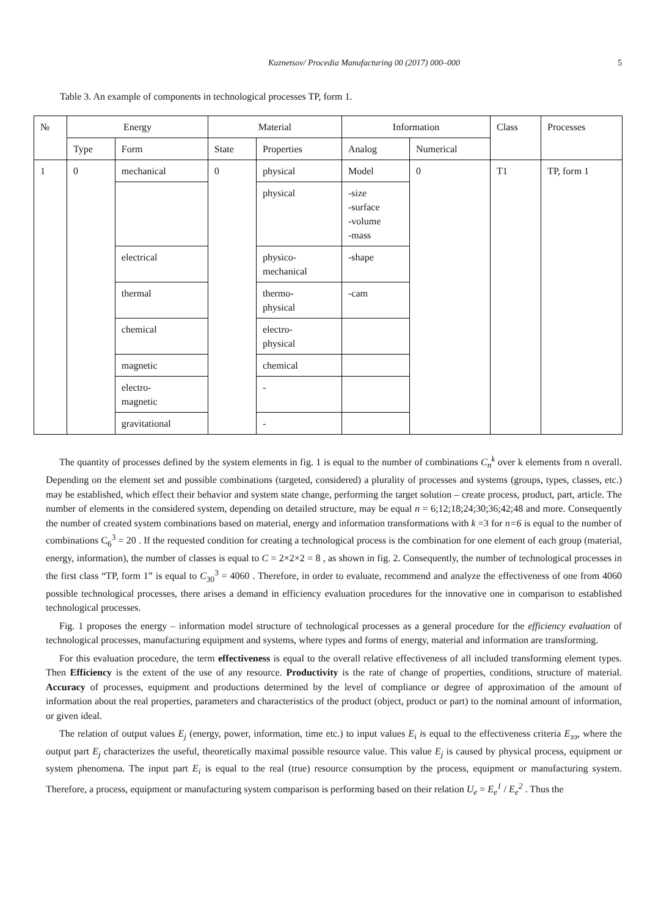Kuznetsov/ Procedia Manufacturing 00 (2017) 000–000 5
Table 3. An example of components in technological processes TP, form 1.
| № | Energy | | Material | | Information | | Class | Processes |
| --- | --- | --- | --- | --- | --- | --- | --- | --- |
| | Type | Form | State | Properties | Analog | Numerical | | |
| 1 | 0 | mechanical | 0 | physical | Model | 0 | T1 | TP, form 1 |
| | | | | physical | -size -surface -volume -mass | | | |
| | | electrical | | physico- mechanical | -shape | | | |
| | | thermal | | thermo- physical | -cam | | | |
| | | chemical | | electro- physical | | | | |
| | | magnetic | | chemical | | | | |
| | | electro- magnetic | | - | | | | |
| | | gravitational | | - | | | | |
The quantity of processes defined by the system elements in fig. 1 is equal to the number of combinations C<sub>n</sub><sup>k</sup> over k elements from n overall. Depending on the element set and possible combinations (targeted, considered) a plurality of processes and systems (groups, types, classes, etc.) may be established, which effect their behavior and system state change, performing the target solution – create process, product, part, article. The number of elements in the considered system, depending on detailed structure, may be equal n = 6;12;18;24;30;36;42;48 and more. Consequently the number of created system combinations based on material, energy and information transformations with k =3 for n=6 is equal to the number of combinations C<sub>6</sub><sup>3</sup> = 20 . If the requested condition for creating a technological process is the combination for one element of each group (material, energy, information), the number of classes is equal to C = 2×2×2 = 8 , as shown in fig. 2. Consequently, the number of technological processes in the first class “TP, form 1” is equal to C<sub>30</sub><sup>3</sup> = 4060 . Therefore, in order to evaluate, recommend and analyze the effectiveness of one from 4060 possible technological processes, there arises a demand in efficiency evaluation procedures for the innovative one in comparison to established technological processes.
Fig. 1 proposes the energy – information model structure of technological processes as a general procedure for the efficiency evaluation of technological processes, manufacturing equipment and systems, where types and forms of energy, material and information are transforming.
For this evaluation procedure, the term effectiveness is equal to the overall relative effectiveness of all included transforming element types. Then Efficiency is the extent of the use of any resource. Productivity is the rate of change of properties, conditions, structure of material. Accuracy of processes, equipment and productions determined by the level of compliance or degree of approximation of the amount of information about the real properties, parameters and characteristics of the product (object, product or part) to the nominal amount of information, or given ideal.
The relation of output values E<sub>j</sub> (energy, power, information, time etc.) to input values E<sub>i</sub> is equal to the effectiveness criteria E<sub>ээ</sub>, where the output part E<sub>j</sub> characterizes the useful, theoretically maximal possible resource value. This value E<sub>j</sub> is caused by physical process, equipment or system phenomena. The input part E<sub>i</sub> is equal to the real (true) resource consumption by the process, equipment or manufacturing system. Therefore, a process, equipment or manufacturing system comparison is performing based on their relation U<sub>e</sub> = E<sub>e</sub><sup>1</sup> / E<sub>e</sub><sup>2</sup> . Thus the